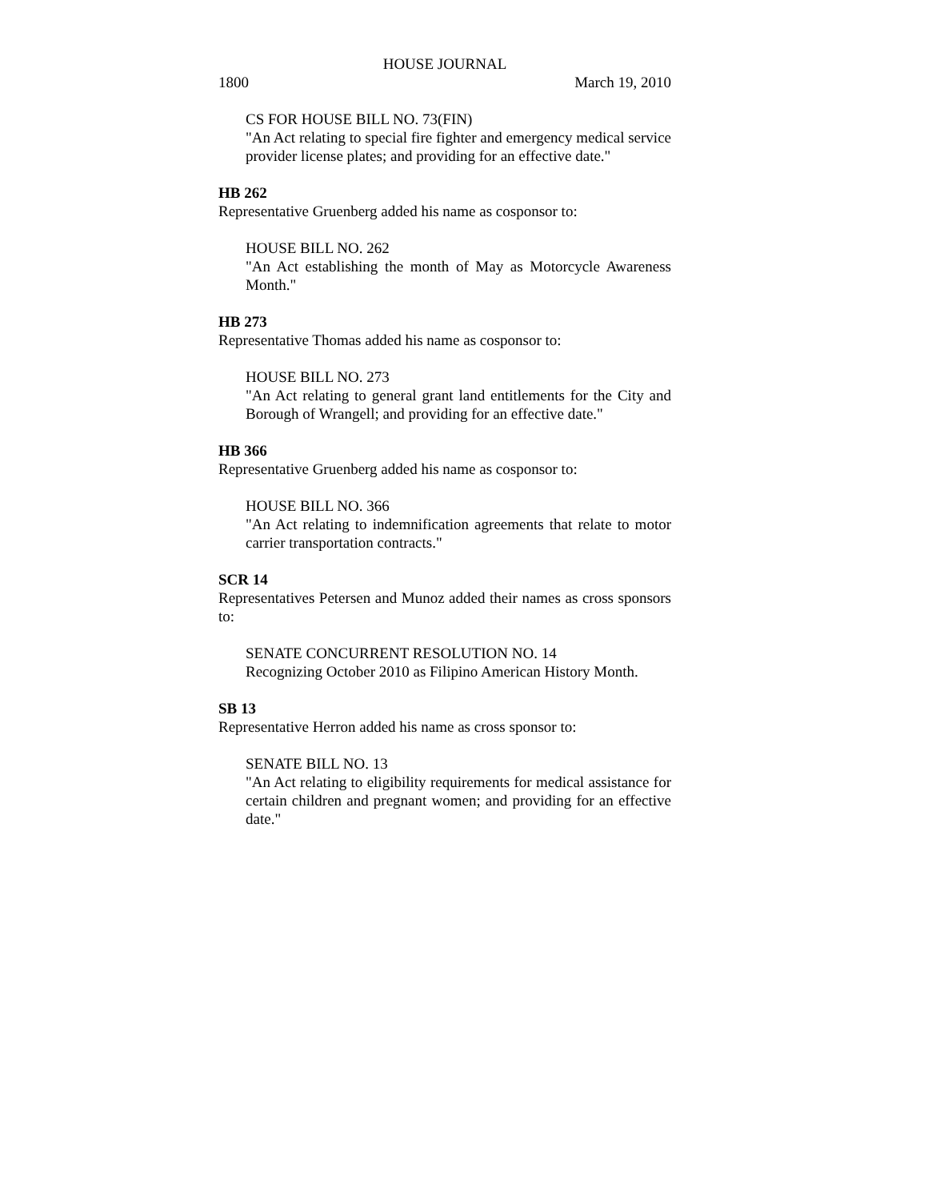HOUSE JOURNAL
1800 March 19, 2010
CS FOR HOUSE BILL NO. 73(FIN)
"An Act relating to special fire fighter and emergency medical service provider license plates; and providing for an effective date."
HB 262
Representative Gruenberg added his name as cosponsor to:
HOUSE BILL NO. 262
"An Act establishing the month of May as Motorcycle Awareness Month."
HB 273
Representative Thomas added his name as cosponsor to:
HOUSE BILL NO. 273
"An Act relating to general grant land entitlements for the City and Borough of Wrangell; and providing for an effective date."
HB 366
Representative Gruenberg added his name as cosponsor to:
HOUSE BILL NO. 366
"An Act relating to indemnification agreements that relate to motor carrier transportation contracts."
SCR 14
Representatives Petersen and Munoz added their names as cross sponsors to:
SENATE CONCURRENT RESOLUTION NO. 14
Recognizing October 2010 as Filipino American History Month.
SB 13
Representative Herron added his name as cross sponsor to:
SENATE BILL NO. 13
"An Act relating to eligibility requirements for medical assistance for certain children and pregnant women; and providing for an effective date."